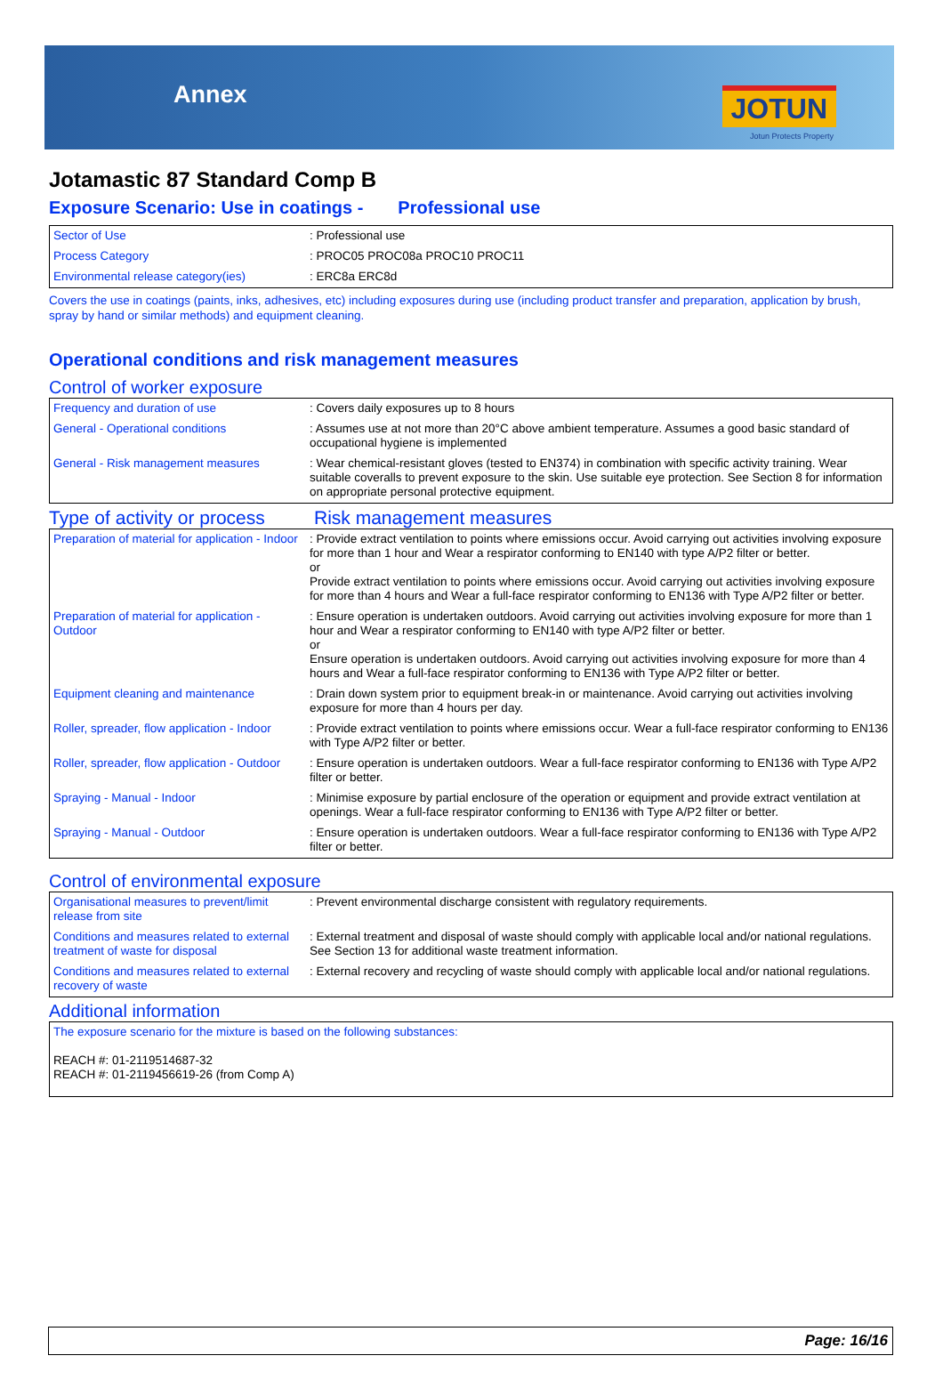Annex JOTUN
Jotun Protects Property
Jotamastic 87 Standard Comp B
Exposure Scenario: Use in coatings - Professional use
| Sector of Use | : Professional use |
| Process Category | : PROC05 PROC08a PROC10 PROC11 |
| Environmental release category(ies) | : ERC8a ERC8d |
Covers the use in coatings (paints, inks, adhesives, etc) including exposures during use (including product transfer and preparation, application by brush, spray by hand or similar methods) and equipment cleaning.
Operational conditions and risk management measures
Control of worker exposure
| Frequency and duration of use | : Covers daily exposures up to 8 hours |
| General - Operational conditions | : Assumes use at not more than 20°C above ambient temperature. Assumes a good basic standard of occupational hygiene is implemented |
| General - Risk management measures | : Wear chemical-resistant gloves (tested to EN374) in combination with specific activity training. Wear suitable coveralls to prevent exposure to the skin. Use suitable eye protection. See Section 8 for information on appropriate personal protective equipment. |
Type of activity or process Risk management measures
| Preparation of material for application - Indoor | : Provide extract ventilation to points where emissions occur. Avoid carrying out activities involving exposure for more than 1 hour and Wear a respirator conforming to EN140 with type A/P2 filter or better. or Provide extract ventilation to points where emissions occur. Avoid carrying out activities involving exposure for more than 4 hours and Wear a full-face respirator conforming to EN136 with Type A/P2 filter or better. |
| Preparation of material for application - Outdoor | : Ensure operation is undertaken outdoors. Avoid carrying out activities involving exposure for more than 1 hour and Wear a respirator conforming to EN140 with type A/P2 filter or better. or Ensure operation is undertaken outdoors. Avoid carrying out activities involving exposure for more than 4 hours and Wear a full-face respirator conforming to EN136 with Type A/P2 filter or better. |
| Equipment cleaning and maintenance | : Drain down system prior to equipment break-in or maintenance. Avoid carrying out activities involving exposure for more than 4 hours per day. |
| Roller, spreader, flow application - Indoor | : Provide extract ventilation to points where emissions occur. Wear a full-face respirator conforming to EN136 with Type A/P2 filter or better. |
| Roller, spreader, flow application - Outdoor | : Ensure operation is undertaken outdoors. Wear a full-face respirator conforming to EN136 with Type A/P2 filter or better. |
| Spraying - Manual - Indoor | : Minimise exposure by partial enclosure of the operation or equipment and provide extract ventilation at openings. Wear a full-face respirator conforming to EN136 with Type A/P2 filter or better. |
| Spraying - Manual - Outdoor | : Ensure operation is undertaken outdoors. Wear a full-face respirator conforming to EN136 with Type A/P2 filter or better. |
Control of environmental exposure
| Organisational measures to prevent/limit release from site | : Prevent environmental discharge consistent with regulatory requirements. |
| Conditions and measures related to external treatment of waste for disposal | : External treatment and disposal of waste should comply with applicable local and/or national regulations. See Section 13 for additional waste treatment information. |
| Conditions and measures related to external recovery of waste | : External recovery and recycling of waste should comply with applicable local and/or national regulations. |
Additional information
| The exposure scenario for the mixture is based on the following substances: REACH #: 01-2119514687-32 REACH #: 01-2119456619-26 (from Comp A) |
Page: 16/16